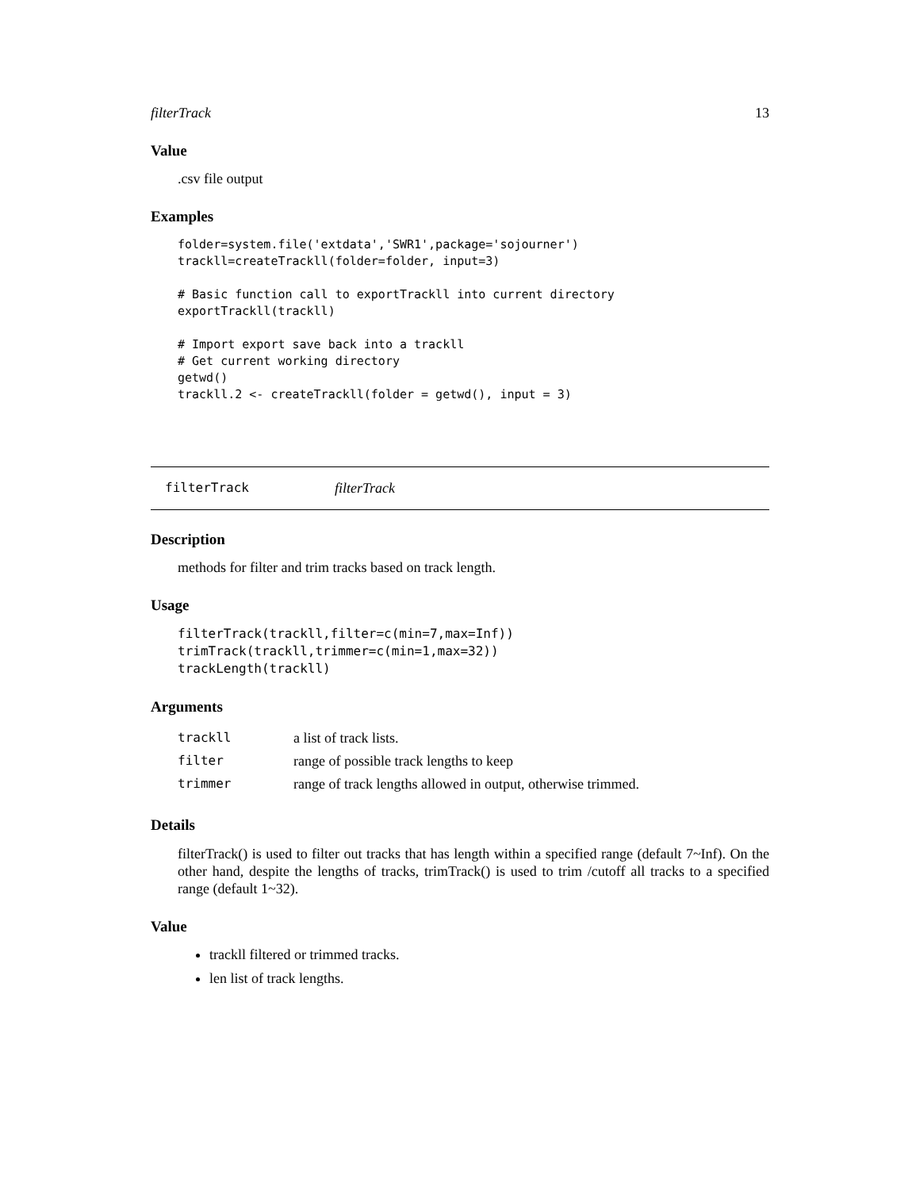filterTrack 13
Value
.csv file output
Examples
folder=system.file('extdata','SWR1',package='sojourner')
trackll=createTrackll(folder=folder, input=3)

# Basic function call to exportTrackll into current directory
exportTrackll(trackll)

# Import export save back into a trackll
# Get current working directory
getwd()
trackll.2 <- createTrackll(folder = getwd(), input = 3)
filterTrack filterTrack
Description
methods for filter and trim tracks based on track length.
Usage
filterTrack(trackll,filter=c(min=7,max=Inf))
trimTrack(trackll,trimmer=c(min=1,max=32))
trackLength(trackll)
Arguments
| trackll | a list of track lists. |
| filter | range of possible track lengths to keep |
| trimmer | range of track lengths allowed in output, otherwise trimmed. |
Details
filterTrack() is used to filter out tracks that has length within a specified range (default 7~Inf). On the other hand, despite the lengths of tracks, trimTrack() is used to trim /cutoff all tracks to a specified range (default 1~32).
Value
trackll filtered or trimmed tracks.
len list of track lengths.